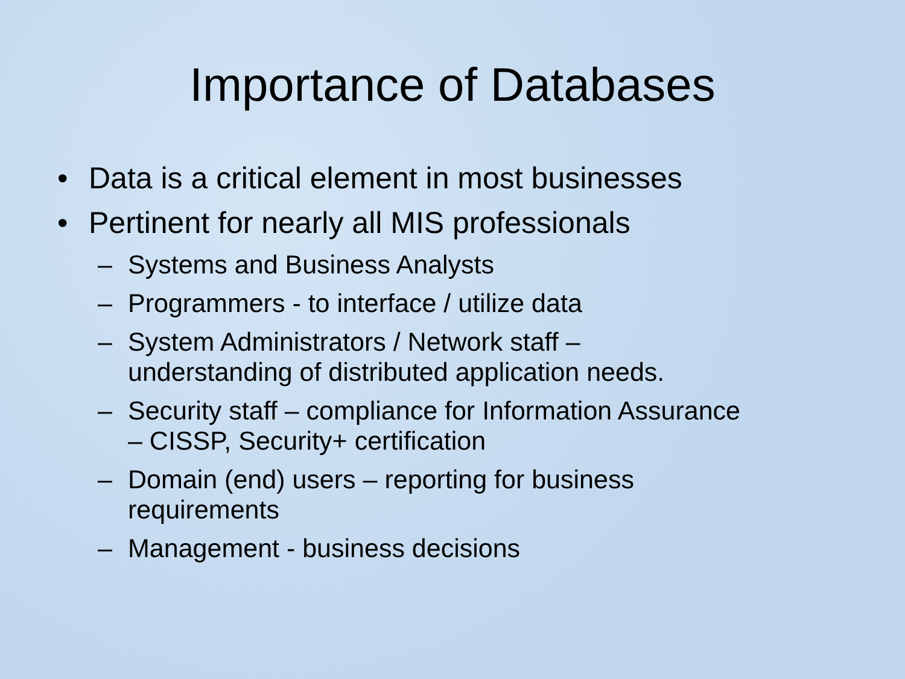Importance of Databases
• Data is a critical element in most businesses
• Pertinent for nearly all MIS professionals
– Systems and Business Analysts
– Programmers - to interface / utilize data
– System Administrators / Network staff –
understanding of distributed application needs.
– Security staff – compliance for Information Assurance
– CISSP, Security+ certification
– Domain (end) users – reporting for business
requirements
– Management - business decisions